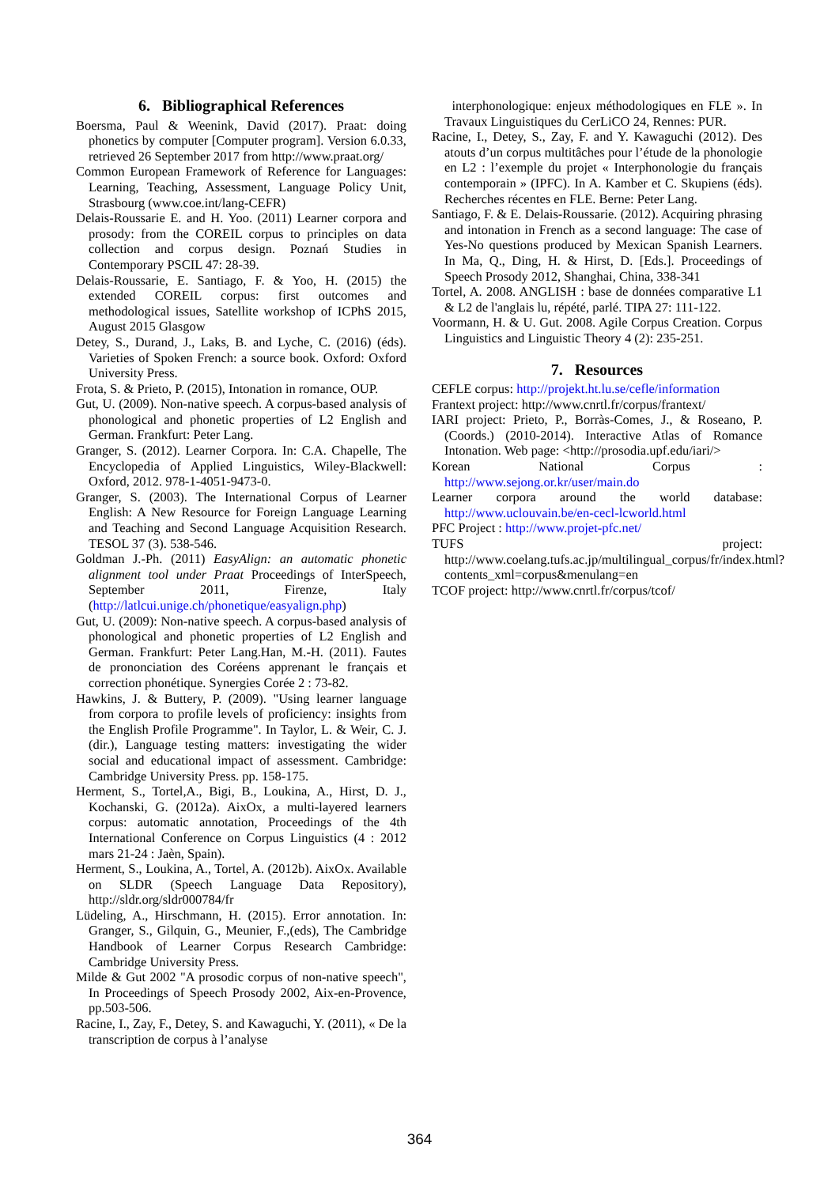6. Bibliographical References
Boersma, Paul & Weenink, David (2017). Praat: doing phonetics by computer [Computer program]. Version 6.0.33, retrieved 26 September 2017 from http://www.praat.org/
Common European Framework of Reference for Languages: Learning, Teaching, Assessment, Language Policy Unit, Strasbourg (www.coe.int/lang-CEFR)
Delais-Roussarie E. and H. Yoo. (2011) Learner corpora and prosody: from the COREIL corpus to principles on data collection and corpus design. Poznań Studies in Contemporary PSCIL 47: 28-39.
Delais-Roussarie, E. Santiago, F. & Yoo, H. (2015) the extended COREIL corpus: first outcomes and methodological issues, Satellite workshop of ICPhS 2015, August 2015 Glasgow
Detey, S., Durand, J., Laks, B. and Lyche, C. (2016) (éds). Varieties of Spoken French: a source book. Oxford: Oxford University Press.
Frota, S. & Prieto, P. (2015), Intonation in romance, OUP.
Gut, U. (2009). Non-native speech. A corpus-based analysis of phonological and phonetic properties of L2 English and German. Frankfurt: Peter Lang.
Granger, S. (2012). Learner Corpora. In: C.A. Chapelle, The Encyclopedia of Applied Linguistics, Wiley-Blackwell: Oxford, 2012. 978-1-4051-9473-0.
Granger, S. (2003). The International Corpus of Learner English: A New Resource for Foreign Language Learning and Teaching and Second Language Acquisition Research. TESOL 37 (3). 538-546.
Goldman J.-Ph. (2011) EasyAlign: an automatic phonetic alignment tool under Praat Proceedings of InterSpeech, September 2011, Firenze, Italy (http://latlcui.unige.ch/phonetique/easyalign.php)
Gut, U. (2009): Non-native speech. A corpus-based analysis of phonological and phonetic properties of L2 English and German. Frankfurt: Peter Lang.Han, M.-H. (2011). Fautes de prononciation des Coréens apprenant le français et correction phonétique. Synergies Corée 2 : 73-82.
Hawkins, J. & Buttery, P. (2009). "Using learner language from corpora to profile levels of proficiency: insights from the English Profile Programme". In Taylor, L. & Weir, C. J. (dir.), Language testing matters: investigating the wider social and educational impact of assessment. Cambridge: Cambridge University Press. pp. 158-175.
Herment, S., Tortel,A., Bigi, B., Loukina, A., Hirst, D. J., Kochanski, G. (2012a). AixOx, a multi-layered learners corpus: automatic annotation, Proceedings of the 4th International Conference on Corpus Linguistics (4 : 2012 mars 21-24 : Jaèn, Spain).
Herment, S., Loukina, A., Tortel, A. (2012b). AixOx. Available on SLDR (Speech Language Data Repository), http://sldr.org/sldr000784/fr
Lüdeling, A., Hirschmann, H. (2015). Error annotation. In: Granger, S., Gilquin, G., Meunier, F.,(eds), The Cambridge Handbook of Learner Corpus Research Cambridge: Cambridge University Press.
Milde & Gut 2002 "A prosodic corpus of non-native speech", In Proceedings of Speech Prosody 2002, Aix-en-Provence, pp.503-506.
Racine, I., Zay, F., Detey, S. and Kawaguchi, Y. (2011), « De la transcription de corpus à l’analyse
interphonologique: enjeux méthodologiques en FLE ». In Travaux Linguistiques du CerLiCO 24, Rennes: PUR.
Racine, I., Detey, S., Zay, F. and Y. Kawaguchi (2012). Des atouts d’un corpus multitâches pour l’étude de la phonologie en L2 : l’exemple du projet « Interphonologie du français contemporain » (IPFC). In A. Kamber et C. Skupiens (éds). Recherches récentes en FLE. Berne: Peter Lang.
Santiago, F. & E. Delais-Roussarie. (2012). Acquiring phrasing and intonation in French as a second language: The case of Yes-No questions produced by Mexican Spanish Learners. In Ma, Q., Ding, H. & Hirst, D. [Eds.]. Proceedings of Speech Prosody 2012, Shanghai, China, 338-341
Tortel, A. 2008. ANGLISH : base de données comparative L1 & L2 de l'anglais lu, répété, parlé. TIPA 27: 111-122.
Voormann, H. & U. Gut. 2008. Agile Corpus Creation. Corpus Linguistics and Linguistic Theory 4 (2): 235-251.
7. Resources
CEFLE corpus: http://projekt.ht.lu.se/cefle/information
Frantext project: http://www.cnrtl.fr/corpus/frantext/
IARI project: Prieto, P., Borràs-Comes, J., & Roseano, P. (Coords.) (2010-2014). Interactive Atlas of Romance Intonation. Web page: <http://prosodia.upf.edu/iari/>
Korean National Corpus : http://www.sejong.or.kr/user/main.do
Learner corpora around the world database: http://www.uclouvain.be/en-cecl-lcworld.html
PFC Project : http://www.projet-pfc.net/
TUFS project: http://www.coelang.tufs.ac.jp/multilingual_corpus/fr/index.html?contents_xml=corpus&menulang=en
TCOF project: http://www.cnrtl.fr/corpus/tcof/
364